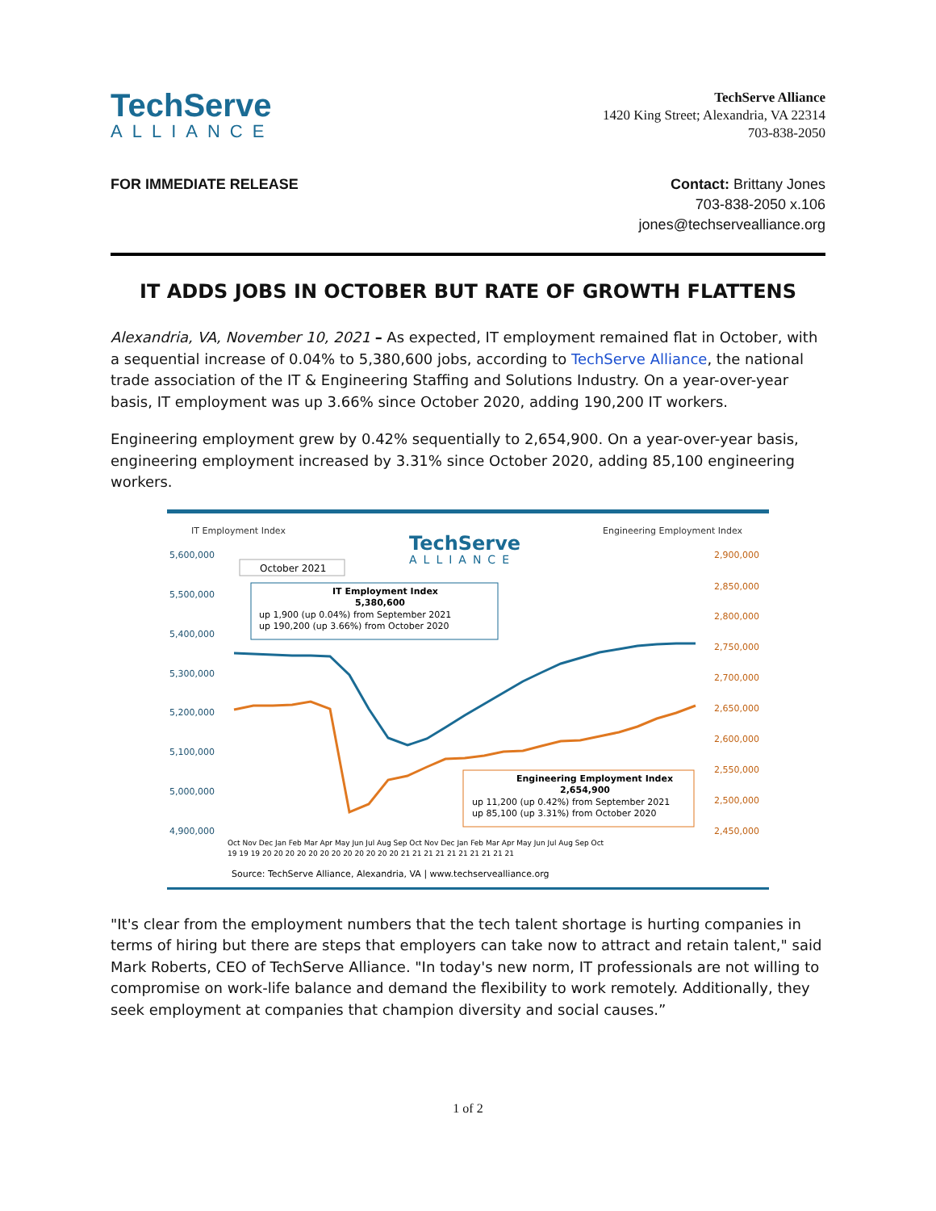TechServe
ALLIANCE
TechServe Alliance
1420 King Street; Alexandria, VA 22314
703-838-2050
FOR IMMEDIATE RELEASE Contact: Brittany Jones
703-838-2050 x.106
jones@techservealliance.org
IT ADDS JOBS IN OCTOBER BUT RATE OF GROWTH FLATTENS
Alexandria, VA, November 10, 2021 – As expected, IT employment remained flat in October, with a sequential increase of 0.04% to 5,380,600 jobs, according to TechServe Alliance, the national trade association of the IT & Engineering Staffing and Solutions Industry. On a year-over-year basis, IT employment was up 3.66% since October 2020, adding 190,200 IT workers.
Engineering employment grew by 0.42% sequentially to 2,654,900. On a year-over-year basis, engineering employment increased by 3.31% since October 2020, adding 85,100 engineering workers.
IT Employment Index
Engineering Employment Index
TechServe
ALLIANCE
October 2021
5,600,000
5,500,000
5,400,000
5,300,000
5,200,000
5,100,000
5,000,000
4,900,000
2,900,000
2,850,000
2,800,000
2,750,000
2,700,000
2,650,000
2,600,000
2,550,000
2,500,000
2,450,000
IT Employment Index
5,380,600
up 1,900 (up 0.04%) from September 2021
up 190,200 (up 3.66%) from October 2020
Engineering Employment Index
2,654,900
up 11,200 (up 0.42%) from September 2021
up 85,100 (up 3.31%) from October 2020
Oct Nov Dec Jan Feb Mar Apr May Jun Jul Aug Sep Oct Nov Dec Jan Feb Mar Apr May Jun Jul Aug Sep Oct
19 19 19 20 20 20 20 20 20 20 20 20 20 20 20 21 21 21 21 21 21 21 21 21 21
Source: TechServe Alliance, Alexandria, VA | www.techservealliance.org
"It's clear from the employment numbers that the tech talent shortage is hurting companies in terms of hiring but there are steps that employers can take now to attract and retain talent," said Mark Roberts, CEO of TechServe Alliance. "In today's new norm, IT professionals are not willing to compromise on work-life balance and demand the flexibility to work remotely. Additionally, they seek employment at companies that champion diversity and social causes.”
1 of 2